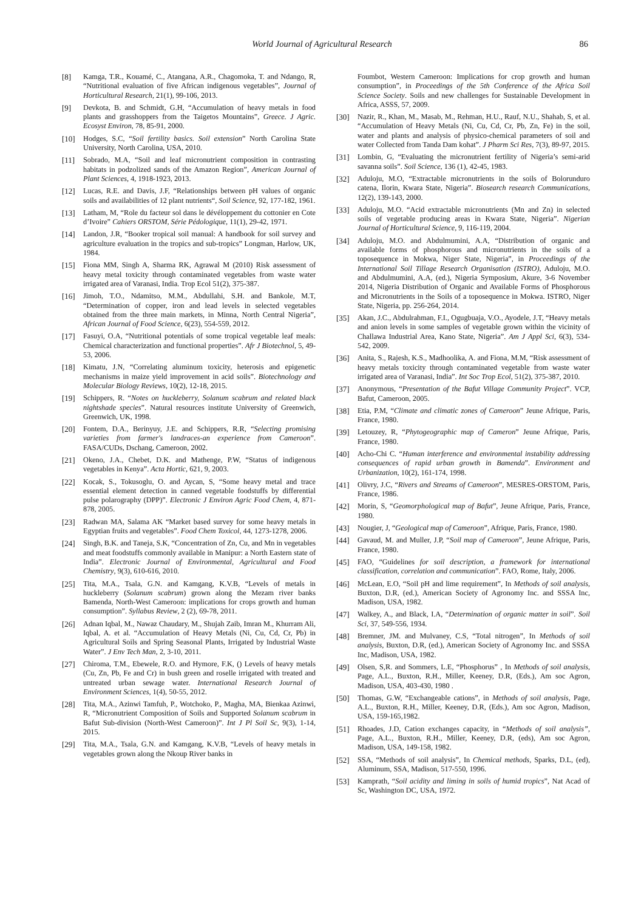World Journal of Agricultural Research
86
[8] Kamga, T.R., Kouamé, C., Atangana, A.R., Chagomoka, T. and Ndango, R, “Nutritional evaluation of five African indigenous vegetables”, Journal of Horticultural Research, 21(1), 99-106, 2013.
[9] Devkota, B. and Schmidt, G.H, “Accumulation of heavy metals in food plants and grasshoppers from the Taigetos Mountains”, Greece. J Agric. Ecosyst Environ, 78, 85-91, 2000.
[10] Hodges, S.C, “Soil fertility basics. Soil extension” North Carolina State University, North Carolina, USA, 2010.
[11] Sobrado, M.A, “Soil and leaf micronutrient composition in contrasting habitats in podzolized sands of the Amazon Region”, American Journal of Plant Sciences, 4, 1918-1923, 2013.
[12] Lucas, R.E. and Davis, J.F, “Relationships between pH values of organic soils and availabilities of 12 plant nutrients“, Soil Science, 92, 177-182, 1961.
[13] Latham, M, “Role du facteur sol dans le dévéloppement du cottonier en Cote d’Ivoire” Cahiers ORSTOM, Série Pédologique, 11(1), 29-42, 1971.
[14] Landon, J.R, “Booker tropical soil manual: A handbook for soil survey and agriculture evaluation in the tropics and sub-tropics” Longman, Harlow, UK, 1984.
[15] Fiona MM, Singh A, Sharma RK, Agrawal M (2010) Risk assessment of heavy metal toxicity through contaminated vegetables from waste water irrigated area of Varanasi, India. Trop Ecol 51(2), 375-387.
[16] Jimoh, T.O., Ndamitso, M.M., Abdullahi, S.H. and Bankole, M.T, “Determination of copper, iron and lead levels in selected vegetables obtained from the three main markets, in Minna, North Central Nigeria”, African Journal of Food Science, 6(23), 554-559, 2012.
[17] Fasuyi, O.A, “Nutritional potentials of some tropical vegetable leaf meals: Chemical characterization and functional properties”. Afr J Biotechnol, 5, 49-53, 2006.
[18] Kimatu, J.N, “Correlating aluminum toxicity, heterosis and epigenetic mechanisms in maize yield improvement in acid soils”. Biotechnology and Molecular Biology Reviews, 10(2), 12-18, 2015.
[19] Schippers, R. “Notes on huckleberry, Solanum scabrum and related black nightshade species”. Natural resources institute University of Greenwich, Greenwich, UK, 1998.
[20] Fontem, D.A., Berinyuy, J.E. and Schippers, R.R, “Selecting promising varieties from farmer's landraces-an experience from Cameroon”. FASA/CUDs, Dschang, Cameroon, 2002.
[21] Okeno, J.A., Chebet, D.K. and Mathenge, P.W, “Status of indigenous vegetables in Kenya”. Acta Hortic, 621, 9, 2003.
[22] Kocak, S., Tokusoglu, O. and Aycan, S, “Some heavy metal and trace essential element detection in canned vegetable foodstuffs by differential pulse polarography (DPP)”. Electronic J Environ Agric Food Chem, 4, 871-878, 2005.
[23] Radwan MA, Salama AK “Market based survey for some heavy metals in Egyptian fruits and vegetables”. Food Chem Toxicol, 44, 1273-1278, 2006.
[24] Singh, B.K. and Taneja, S.K, “Concentration of Zn, Cu, and Mn in vegetables and meat foodstuffs commonly available in Manipur: a North Eastern state of India”. Electronic Journal of Environmental, Agricultural and Food Chemistry, 9(3), 610-616, 2010.
[25] Tita, M.A., Tsala, G.N. and Kamgang, K.V.B, “Levels of metals in huckleberry (Solanum scabrum) grown along the Mezam river banks Bamenda, North-West Cameroon: implications for crops growth and human consumption”. Syllabus Review, 2 (2), 69-78, 2011.
[26] Adnan Iqbal, M., Nawaz Chaudary, M., Shujah Zaib, Imran M., Khurram Ali, Iqbal, A. et al. “Accumulation of Heavy Metals (Ni, Cu, Cd, Cr, Pb) in Agricultural Soils and Spring Seasonal Plants, Irrigated by Industrial Waste Water”. J Env Tech Man, 2, 3-10, 2011.
[27] Chiroma, T.M., Ebewele, R.O. and Hymore, F.K, () Levels of heavy metals (Cu, Zn, Pb, Fe and Cr) in bush green and roselle irrigated with treated and untreated urban sewage water. International Research Journal of Environment Sciences, 1(4), 50-55, 2012.
[28] Tita, M.A., Azinwi Tamfuh, P., Wotchoko, P., Magha, MA, Bienkaa Azinwi, R, “Micronutrient Composition of Soils and Supported Solanum scabrum in Bafut Sub-division (North-West Cameroon)”. Int J Pl Soil Sc, 9(3), 1-14, 2015.
[29] Tita, M.A., Tsala, G.N. and Kamgang, K.V.B, “Levels of heavy metals in vegetables grown along the Nkoup River banks in
Foumbot, Western Cameroon: Implications for crop growth and human consumption”, in Proceedings of the 5th Conference of the Africa Soil Science Society. Soils and new challenges for Sustainable Development in Africa, ASSS, 57, 2009.
[30] Nazir, R., Khan, M., Masab, M., Rehman, H.U., Rauf, N.U., Shahab, S, et al. “Accumulation of Heavy Metals (Ni, Cu, Cd, Cr, Pb, Zn, Fe) in the soil, water and plants and analysis of physico-chemical parameters of soil and water Collected from Tanda Dam kohat”. J Pharm Sci Res, 7(3), 89-97, 2015.
[31] Lombin, G, “Evaluating the micronutrient fertility of Nigeria’s semi-arid savanna soils”. Soil Science, 136 (1), 42-45, 1983.
[32] Aduloju, M.O, “Extractable micronutrients in the soils of Bolorunduro catena, Ilorin, Kwara State, Nigeria”. Biosearch research Communications, 12(2), 139-143, 2000.
[33] Aduloju, M.O. “Acid extractable micronutrients (Mn and Zn) in selected soils of vegetable producing areas in Kwara State, Nigeria”. Nigerian Journal of Horticultural Science, 9, 116-119, 2004.
[34] Aduloju, M.O. and Abdulmumini, A.A, “Distribution of organic and available forms of phosphorous and micronutrients in the soils of a toposequence in Mokwa, Niger State, Nigeria”, in Proceedings of the International Soil Tillage Research Organisation (ISTRO), Aduloju, M.O. and Abdulmumini, A.A, (ed.), Nigeria Symposium, Akure, 3-6 November 2014, Nigeria Distribution of Organic and Available Forms of Phosphorous and Micronutrients in the Soils of a toposequence in Mokwa. ISTRO, Niger State, Nigeria, pp. 256-264, 2014.
[35] Akan, J.C., Abdulrahman, F.I., Ogugbuaja, V.O., Ayodele, J.T, “Heavy metals and anion levels in some samples of vegetable grown within the vicinity of Challawa Industrial Area, Kano State, Nigeria”. Am J Appl Sci, 6(3), 534-542, 2009.
[36] Anita, S., Rajesh, K.S., Madhoolika, A. and Fiona, M.M, “Risk assessment of heavy metals toxicity through contaminated vegetable from waste water irrigated area of Varanasi, India”. Int Soc Trop Ecol, 51(2), 375-387, 2010.
[37] Anonymous, “Presentation of the Bafut Village Community Project”. VCP, Bafut, Cameroon, 2005.
[38] Etia, P.M, “Climate and climatic zones of Cameroon” Jeune Afrique, Paris, France, 1980.
[39] Letouzey, R, “Phytogeographic map of Cameron” Jeune Afrique, Paris, France, 1980.
[40] Acho-Chi C. “Human interference and environmental instability addressing consequences of rapid urban growth in Bamenda”. Environment and Urbanization, 10(2), 161-174, 1998.
[41] Olivry, J.C, “Rivers and Streams of Cameroon”, MESRES-ORSTOM, Paris, France, 1986.
[42] Morin, S, “Geomorphological map of Bafut”, Jeune Afrique, Paris, France, 1980.
[43] Nougier, J, “Geological map of Cameroon”, Afrique, Paris, France, 1980.
[44] Gavaud, M. and Muller, J.P, “Soil map of Cameroon”, Jeune Afrique, Paris, France, 1980.
[45] FAO, “Guidelines for soil description, a framework for international classification, correlation and communication”. FAO, Rome, Italy, 2006.
[46] McLean, E.O, “Soil pH and lime requirement”, In Methods of soil analysis, Buxton, D.R, (ed.), American Society of Agronomy Inc. and SSSA Inc, Madison, USA, 1982.
[47] Walkey, A., and Black, I.A, “Determination of organic matter in soil”. Soil Sci, 37, 549-556, 1934.
[48] Bremner, JM. and Mulvaney, C.S, “Total nitrogen”, In Methods of soil analysis, Buxton, D.R, (ed.), American Society of Agronomy Inc. and SSSA Inc, Madison, USA, 1982.
[49] Olsen, S,R. and Sommers, L.E, “Phosphorus” , In Methods of soil analysis, Page, A.L., Buxton, R.H., Miller, Keeney, D.R, (Eds.), Am soc Agron, Madison, USA, 403-430, 1980 .
[50] Thomas, G.W, “Exchangeable cations”, in Methods of soil analysis, Page, A.L., Buxton, R.H., Miller, Keeney, D.R, (Eds.), Am soc Agron, Madison, USA, 159-165,1982.
[51] Rhoades, J.D, Cation exchanges capacity, in “Methods of soil analysis”, Page, A.L., Buxton, R.H., Miller, Keeney, D.R, (eds), Am soc Agron, Madison, USA, 149-158, 1982.
[52] SSA, “Methods of soil analysis”, In Chemical methods, Sparks, D.L, (ed), Aluminum, SSA, Madison, 517-550, 1996.
[53] Kamprath, “Soil acidity and liming in soils of humid tropics”, Nat Acad of Sc, Washington DC, USA, 1972.